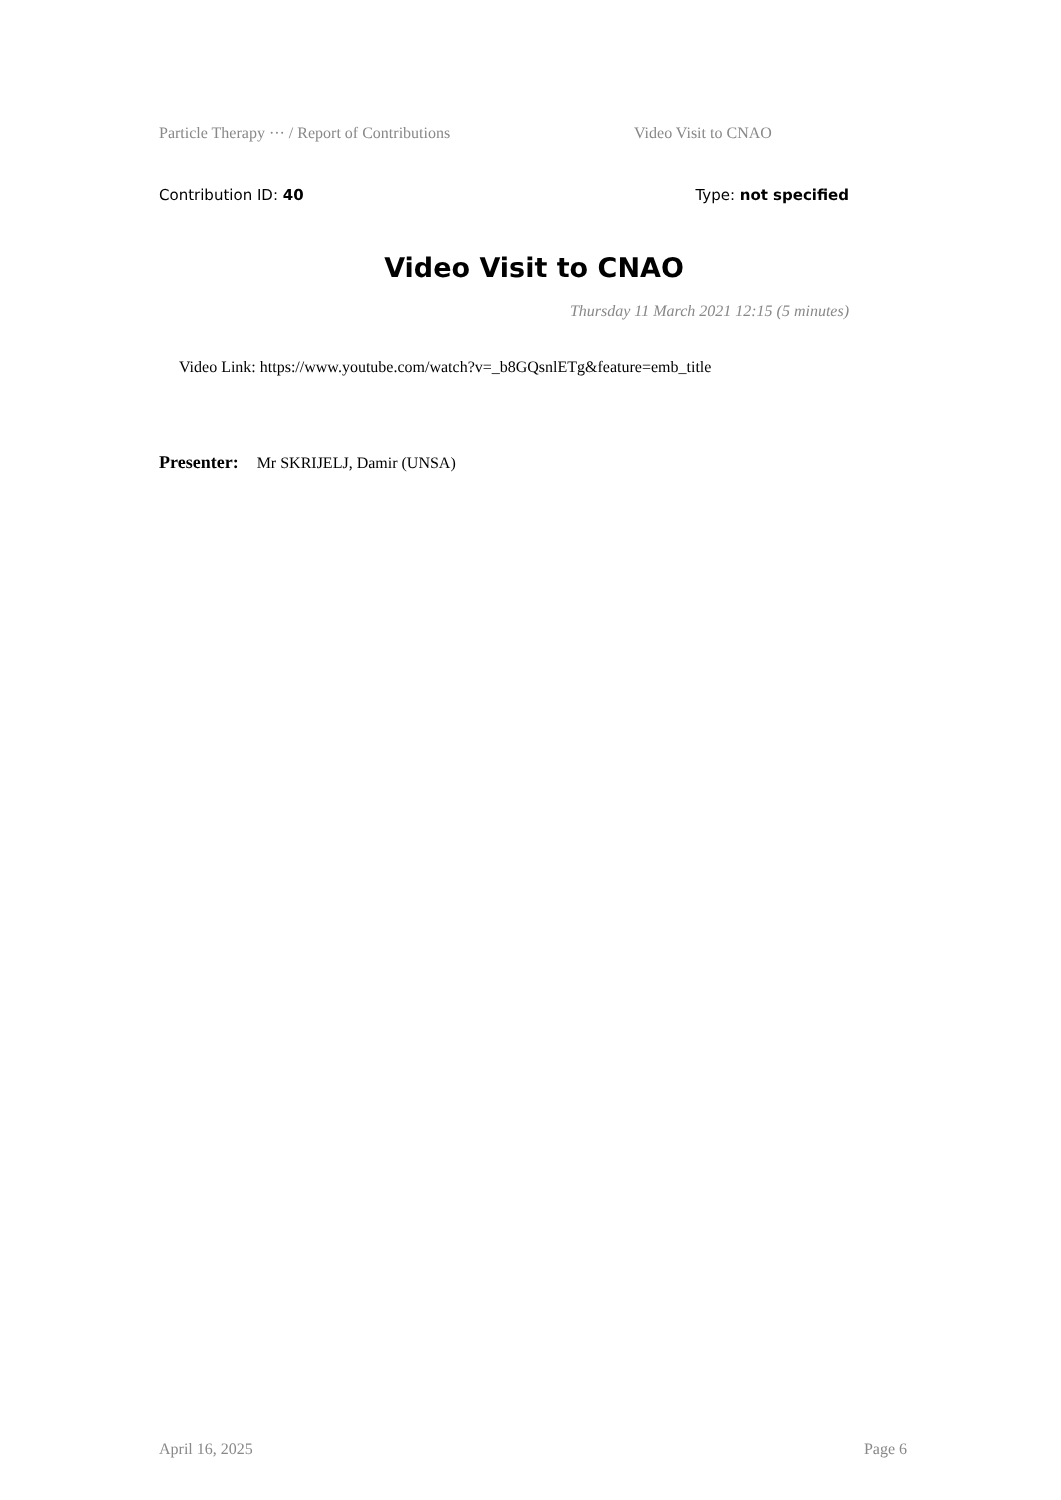Particle Therapy ··· / Report of Contributions Video Visit to CNAO
Contribution ID: 40 Type: not specified
Video Visit to CNAO
Thursday 11 March 2021 12:15 (5 minutes)
Video Link: https://www.youtube.com/watch?v=_b8GQsnlETg&feature=emb_title
Presenter: Mr SKRIJELJ, Damir (UNSA)
April 16, 2025 Page 6